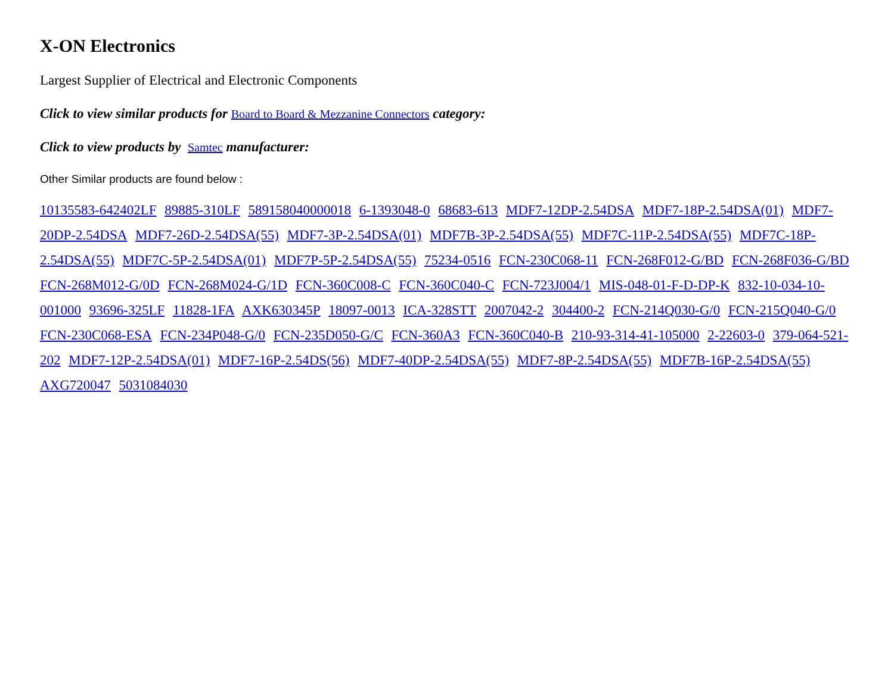X-ON Electronics
Largest Supplier of Electrical and Electronic Components
Click to view similar products for Board to Board & Mezzanine Connectors category:
Click to view products by Samtec manufacturer:
Other Similar products are found below :
10135583-642402LF 89885-310LF 589158040000018 6-1393048-0 68683-613 MDF7-12DP-2.54DSA MDF7-18P-2.54DSA(01) MDF7-20DP-2.54DSA MDF7-26D-2.54DSA(55) MDF7-3P-2.54DSA(01) MDF7B-3P-2.54DSA(55) MDF7C-11P-2.54DSA(55) MDF7C-18P-2.54DSA(55) MDF7C-5P-2.54DSA(01) MDF7P-5P-2.54DSA(55) 75234-0516 FCN-230C068-11 FCN-268F012-G/BD FCN-268F036-G/BD FCN-268M012-G/0D FCN-268M024-G/1D FCN-360C008-C FCN-360C040-C FCN-723J004/1 MIS-048-01-F-D-DP-K 832-10-034-10-001000 93696-325LF 11828-1FA AXK630345P 18097-0013 ICA-328STT 2007042-2 304400-2 FCN-214Q030-G/0 FCN-215Q040-G/0 FCN-230C068-ESA FCN-234P048-G/0 FCN-235D050-G/C FCN-360A3 FCN-360C040-B 210-93-314-41-105000 2-22603-0 379-064-521-202 MDF7-12P-2.54DSA(01) MDF7-16P-2.54DS(56) MDF7-40DP-2.54DSA(55) MDF7-8P-2.54DSA(55) MDF7B-16P-2.54DSA(55) AXG720047 5031084030